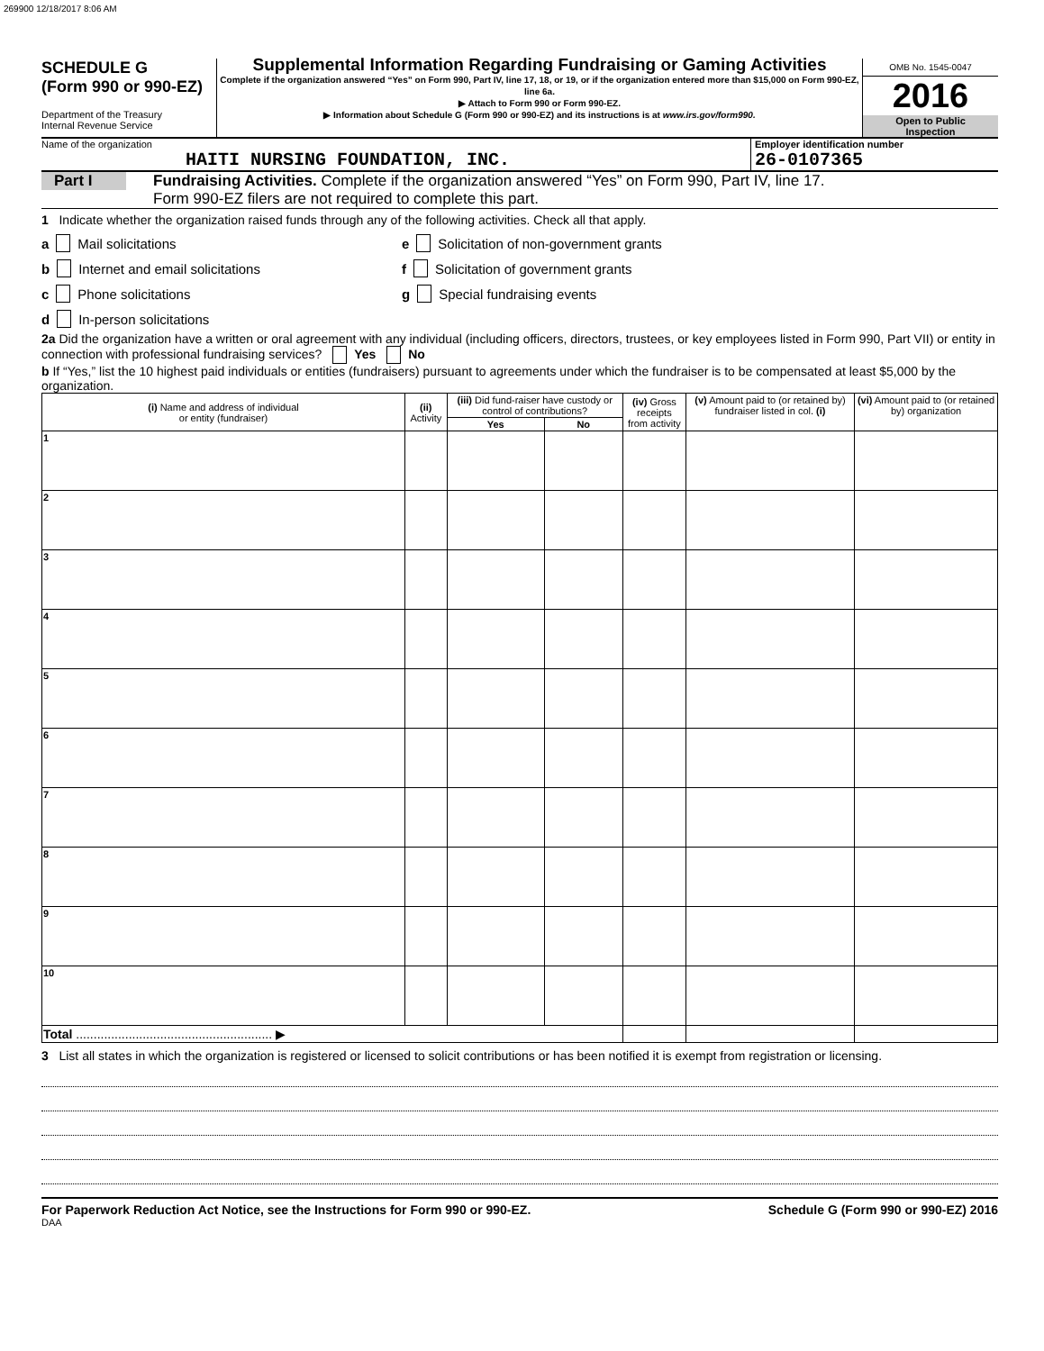269900 12/18/2017 8:06 AM
SCHEDULE G
(Form 990 or 990-EZ)
Department of the Treasury
Internal Revenue Service
Supplemental Information Regarding Fundraising or Gaming Activities
Complete if the organization answered “Yes” on Form 990, Part IV, line 17, 18, or 19, or if the organization entered more than $15,000 on Form 990-EZ, line 6a.
▶ Attach to Form 990 or Form 990-EZ.
▶ Information about Schedule G (Form 990 or 990-EZ) and its instructions is at www.irs.gov/form990.
OMB No. 1545-0047
2016
Open to Public
Inspection
Name of the organization
HAITI NURSING FOUNDATION, INC.
Employer identification number
26-0107365
Part I Fundraising Activities. Complete if the organization answered “Yes” on Form 990, Part IV, line 17.
Form 990-EZ filers are not required to complete this part.
1 Indicate whether the organization raised funds through any of the following activities. Check all that apply.
a Mail solicitations
b Internet and email solicitations
c Phone solicitations
d In-person solicitations
e Solicitation of non-government grants
f Solicitation of government grants
g Special fundraising events
2a Did the organization have a written or oral agreement with any individual (including officers, directors, trustees, or key employees listed in Form 990, Part VII) or entity in connection with professional fundraising services? Yes No
b If “Yes,” list the 10 highest paid individuals or entities (fundraisers) pursuant to agreements under which the fundraiser is to be compensated at least $5,000 by the organization.
| (i) Name and address of individual or entity (fundraiser) | (ii) Activity | (iii) Did fund-raiser have custody or control of contributions? | | (iv) Gross receipts from activity | (v) Amount paid to (or retained by) fundraiser listed in col. (i) | (vi) Amount paid to (or retained by) organization |
| --- | --- | --- | --- | --- | --- | --- |
| | | Yes | No | | | |
| 1 | | | | | | |
| 2 | | | | | | |
| 3 | | | | | | |
| 4 | | | | | | |
| 5 | | | | | | |
| 6 | | | | | | |
| 7 | | | | | | |
| 8 | | | | | | |
| 9 | | | | | | |
| 10 | | | | | | |
| Total ........................................................ ▶ | | | | | | |
3 List all states in which the organization is registered or licensed to solicit contributions or has been notified it is exempt from registration or licensing.
For Paperwork Reduction Act Notice, see the Instructions for Form 990 or 990-EZ. Schedule G (Form 990 or 990-EZ) 2016
DAA